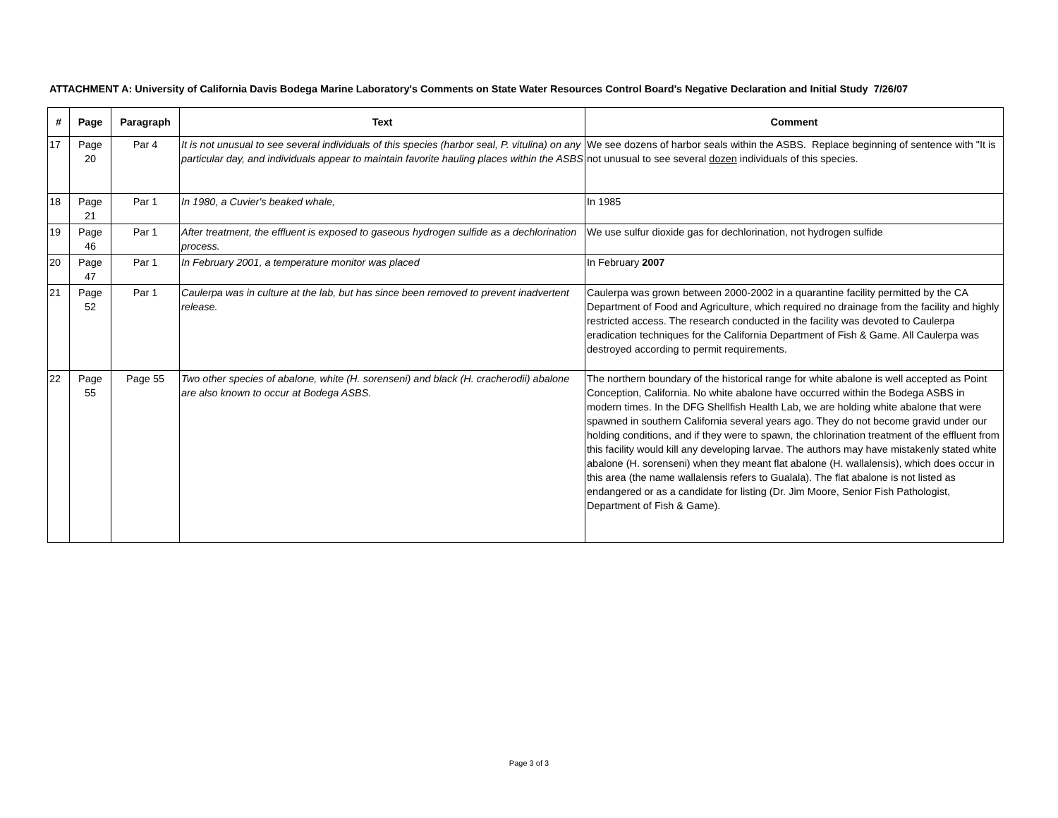ATTACHMENT A: University of California Davis Bodega Marine Laboratory's Comments on State Water Resources Control Board's Negative Declaration and Initial Study 7/26/07
| # | Page | Paragraph | Text | Comment |
| --- | --- | --- | --- | --- |
| 17 | Page 20 | Par 4 | It is not unusual to see several individuals of this species (harbor seal, P. vitulina) on any particular day, and individuals appear to maintain favorite hauling places within the ASBS | We see dozens of harbor seals within the ASBS. Replace beginning of sentence with "It is not unusual to see several dozen individuals of this species. |
| 18 | Page 21 | Par 1 | In 1980, a Cuvier's beaked whale, | In 1985 |
| 19 | Page 46 | Par 1 | After treatment, the effluent is exposed to gaseous hydrogen sulfide as a dechlorination process. | We use sulfur dioxide gas for dechlorination, not hydrogen sulfide |
| 20 | Page 47 | Par 1 | In February 2001, a temperature monitor was placed | In February 2007 |
| 21 | Page 52 | Par 1 | Caulerpa was in culture at the lab, but has since been removed to prevent inadvertent release. | Caulerpa was grown between 2000-2002 in a quarantine facility permitted by the CA Department of Food and Agriculture, which required no drainage from the facility and highly restricted access. The research conducted in the facility was devoted to Caulerpa eradication techniques for the California Department of Fish & Game. All Caulerpa was destroyed according to permit requirements. |
| 22 | Page 55 | Page 55 | Two other species of abalone, white (H. sorenseni) and black (H. cracherodii) abalone are also known to occur at Bodega ASBS. | The northern boundary of the historical range for white abalone is well accepted as Point Conception, California. No white abalone have occurred within the Bodega ASBS in modern times. In the DFG Shellfish Health Lab, we are holding white abalone that were spawned in southern California several years ago. They do not become gravid under our holding conditions, and if they were to spawn, the chlorination treatment of the effluent from this facility would kill any developing larvae. The authors may have mistakenly stated white abalone (H. sorenseni) when they meant flat abalone (H. wallalensis), which does occur in this area (the name wallalensis refers to Gualala). The flat abalone is not listed as endangered or as a candidate for listing (Dr. Jim Moore, Senior Fish Pathologist, Department of Fish & Game). |
Page 3 of 3